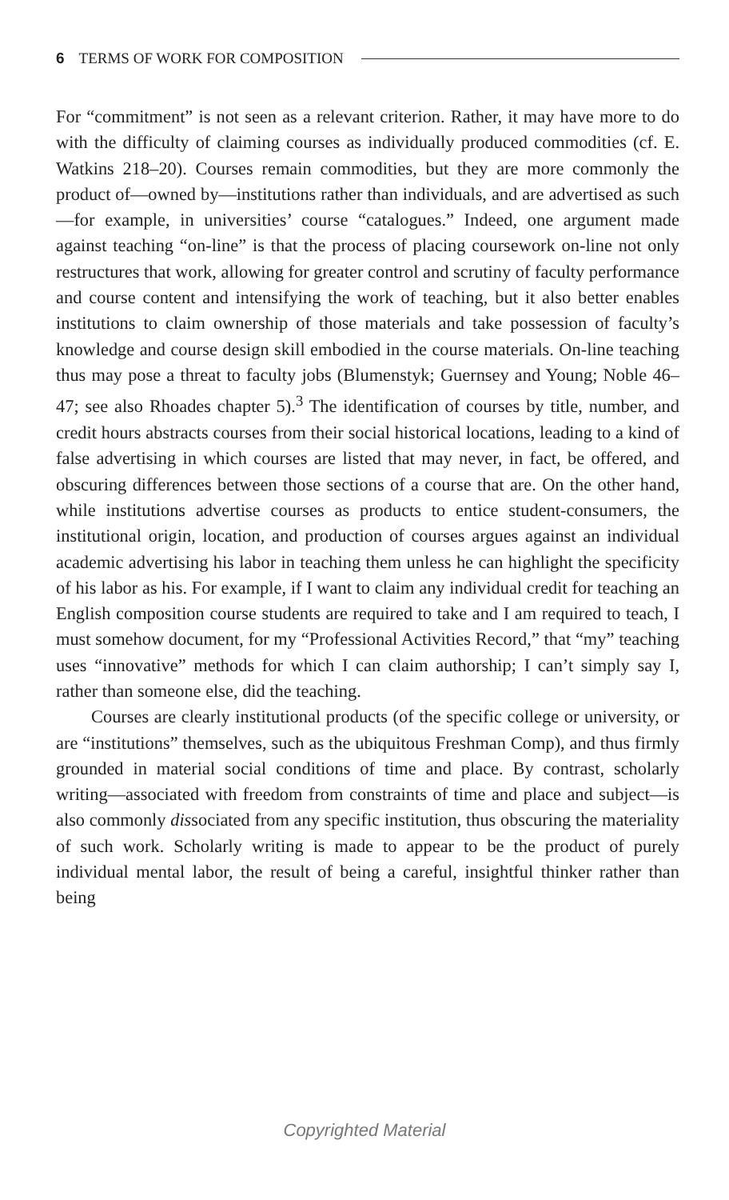6 TERMS OF WORK FOR COMPOSITION
For “commitment” is not seen as a relevant criterion. Rather, it may have more to do with the difficulty of claiming courses as individually produced commodities (cf. E. Watkins 218–20). Courses remain commodities, but they are more commonly the product of—owned by—institutions rather than individuals, and are advertised as such—for example, in universities’ course “catalogues.” Indeed, one argument made against teaching “on-line” is that the process of placing coursework on-line not only restructures that work, allowing for greater control and scrutiny of faculty performance and course content and intensifying the work of teaching, but it also better enables institutions to claim ownership of those materials and take possession of faculty’s knowledge and course design skill embodied in the course materials. On-line teaching thus may pose a threat to faculty jobs (Blumenstyk; Guernsey and Young; Noble 46–47; see also Rhoades chapter 5).<sup>3</sup> The identification of courses by title, number, and credit hours abstracts courses from their social historical locations, leading to a kind of false advertising in which courses are listed that may never, in fact, be offered, and obscuring differences between those sections of a course that are. On the other hand, while institutions advertise courses as products to entice student-consumers, the institutional origin, location, and production of courses argues against an individual academic advertising his labor in teaching them unless he can highlight the specificity of his labor as his. For example, if I want to claim any individual credit for teaching an English composition course students are required to take and I am required to teach, I must somehow document, for my “Professional Activities Record,” that “my” teaching uses “innovative” methods for which I can claim authorship; I can’t simply say I, rather than someone else, did the teaching.
Courses are clearly institutional products (of the specific college or university, or are “institutions” themselves, such as the ubiquitous Freshman Comp), and thus firmly grounded in material social conditions of time and place. By contrast, scholarly writing—associated with freedom from constraints of time and place and subject—is also commonly dissociated from any specific institution, thus obscuring the materiality of such work. Scholarly writing is made to appear to be the product of purely individual mental labor, the result of being a careful, insightful thinker rather than being
Copyrighted Material